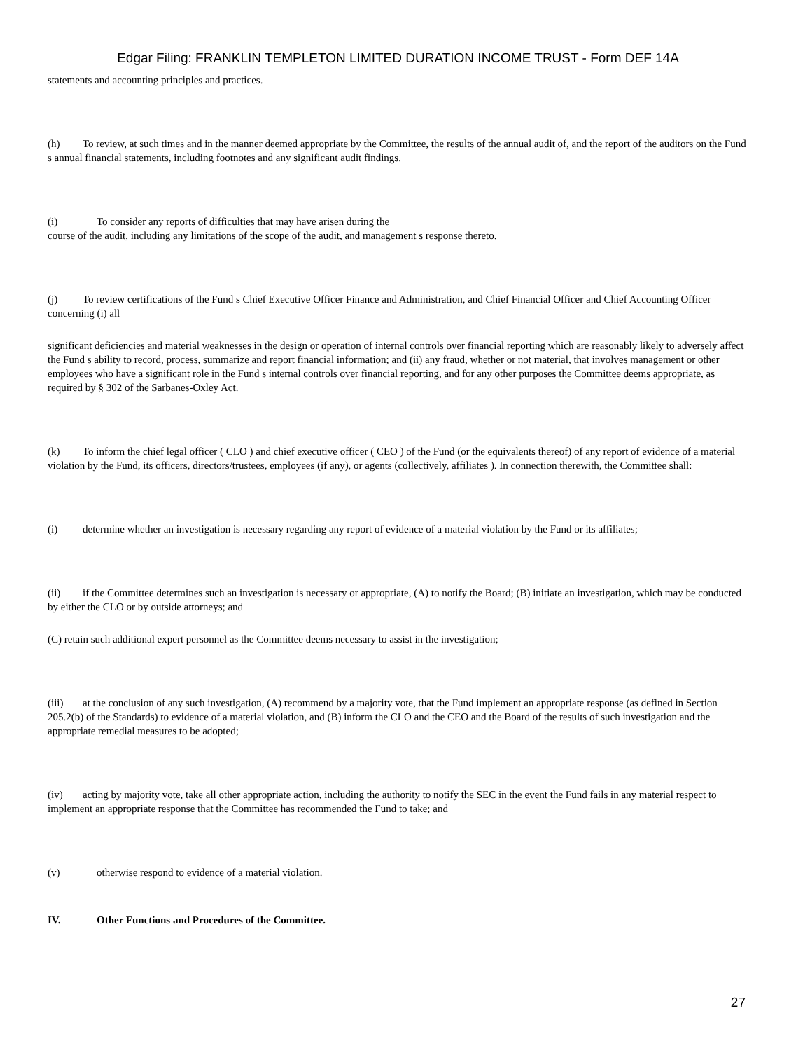Edgar Filing: FRANKLIN TEMPLETON LIMITED DURATION INCOME TRUST - Form DEF 14A
statements and accounting principles and practices.
(h) To review, at such times and in the manner deemed appropriate by the Committee, the results of the annual audit of, and the report of the auditors on the Fund s annual financial statements, including footnotes and any significant audit findings.
(i) To consider any reports of difficulties that may have arisen during the
course of the audit, including any limitations of the scope of the audit, and management s response thereto.
(j) To review certifications of the Fund s Chief Executive Officer Finance and Administration, and Chief Financial Officer and Chief Accounting Officer concerning (i) all
significant deficiencies and material weaknesses in the design or operation of internal controls over financial reporting which are reasonably likely to adversely affect the Fund s ability to record, process, summarize and report financial information; and (ii) any fraud, whether or not material, that involves management or other employees who have a significant role in the Fund s internal controls over financial reporting, and for any other purposes the Committee deems appropriate, as required by § 302 of the Sarbanes-Oxley Act.
(k) To inform the chief legal officer ( CLO ) and chief executive officer ( CEO ) of the Fund (or the equivalents thereof) of any report of evidence of a material violation by the Fund, its officers, directors/trustees, employees (if any), or agents (collectively, affiliates ). In connection therewith, the Committee shall:
(i) determine whether an investigation is necessary regarding any report of evidence of a material violation by the Fund or its affiliates;
(ii) if the Committee determines such an investigation is necessary or appropriate, (A) to notify the Board; (B) initiate an investigation, which may be conducted by either the CLO or by outside attorneys; and
(C) retain such additional expert personnel as the Committee deems necessary to assist in the investigation;
(iii) at the conclusion of any such investigation, (A) recommend by a majority vote, that the Fund implement an appropriate response (as defined in Section 205.2(b) of the Standards) to evidence of a material violation, and (B) inform the CLO and the CEO and the Board of the results of such investigation and the appropriate remedial measures to be adopted;
(iv) acting by majority vote, take all other appropriate action, including the authority to notify the SEC in the event the Fund fails in any material respect to implement an appropriate response that the Committee has recommended the Fund to take; and
(v) otherwise respond to evidence of a material violation.
IV. Other Functions and Procedures of the Committee.
27